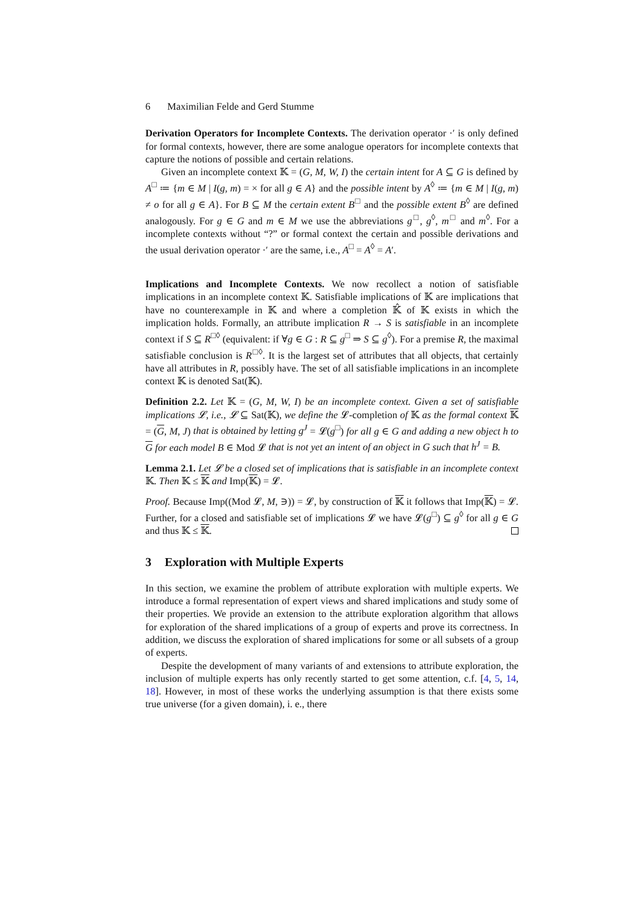6 Maximilian Felde and Gerd Stumme
Derivation Operators for Incomplete Contexts. The derivation operator ·′ is only defined for formal contexts, however, there are some analogue operators for incomplete contexts that capture the notions of possible and certain relations.
Given an incomplete context 𝕂 = (G, M, W, I) the certain intent for A ⊆ G is defined by A<sup>□</sup> ≔ {m ∈ M | I(g, m) = × for all g ∈ A} and the possible intent by A<sup>◊</sup> ≔ {m ∈ M | I(g, m) ≠ o for all g ∈ A}. For B ⊆ M the certain extent B<sup>□</sup> and the possible extent B<sup>◊</sup> are defined analogously. For g ∈ G and m ∈ M we use the abbreviations g<sup>□</sup>, g<sup>◊</sup>, m<sup>□</sup> and m<sup>◊</sup>. For a incomplete contexts without “?” or formal context the certain and possible derivations and the usual derivation operator ·′ are the same, i.e., A<sup>□</sup> = A<sup>◊</sup> = A′.
Implications and Incomplete Contexts. We now recollect a notion of satisfiable implications in an incomplete context 𝕂. Satisfiable implications of 𝕂 are implications that have no counterexample in 𝕂 and where a completion 𝕂̂ of 𝕂 exists in which the implication holds. Formally, an attribute implication R → S is satisfiable in an incomplete context if S ⊆ R<sup>□◊</sup> (equivalent: if ∀g ∈ G : R ⊆ g<sup>□</sup> ⇒ S ⊆ g<sup>◊</sup>). For a premise R, the maximal satisfiable conclusion is R<sup>□◊</sup>. It is the largest set of attributes that all objects, that certainly have all attributes in R, possibly have. The set of all satisfiable implications in an incomplete context 𝕂 is denoted Sat(𝕂).
Definition 2.2. Let 𝕂 = (G, M, W, I) be an incomplete context. Given a set of satisfiable implications 𝓛, i.e., 𝓛 ⊆ Sat(𝕂), we define the 𝓛-completion of 𝕂 as the formal context 𝕂 = (G, M, J) that is obtained by letting g<sup>J</sup> = 𝓛(g<sup>□</sup>) for all g ∈ G and adding a new object h to G for each model B ∈ Mod 𝓛 that is not yet an intent of an object in G such that h<sup>J</sup> = B.
Lemma 2.1. Let 𝓛 be a closed set of implications that is satisfiable in an incomplete context 𝕂. Then 𝕂 ≤ 𝕂 and Imp(𝕂) = 𝓛.
Proof. Because Imp((Mod 𝓛, M, ∋)) = 𝓛, by construction of 𝕂 it follows that Imp(𝕂) = 𝓛. Further, for a closed and satisfiable set of implications 𝓛 we have 𝓛(g<sup>□</sup>) ⊆ g<sup>◊</sup> for all g ∈ G and thus 𝕂 ≤ 𝕂.
3 Exploration with Multiple Experts
In this section, we examine the problem of attribute exploration with multiple experts. We introduce a formal representation of expert views and shared implications and study some of their properties. We provide an extension to the attribute exploration algorithm that allows for exploration of the shared implications of a group of experts and prove its correctness. In addition, we discuss the exploration of shared implications for some or all subsets of a group of experts.
Despite the development of many variants of and extensions to attribute exploration, the inclusion of multiple experts has only recently started to get some attention, c.f. [4, 5, 14, 18]. However, in most of these works the underlying assumption is that there exists some true universe (for a given domain), i. e., there